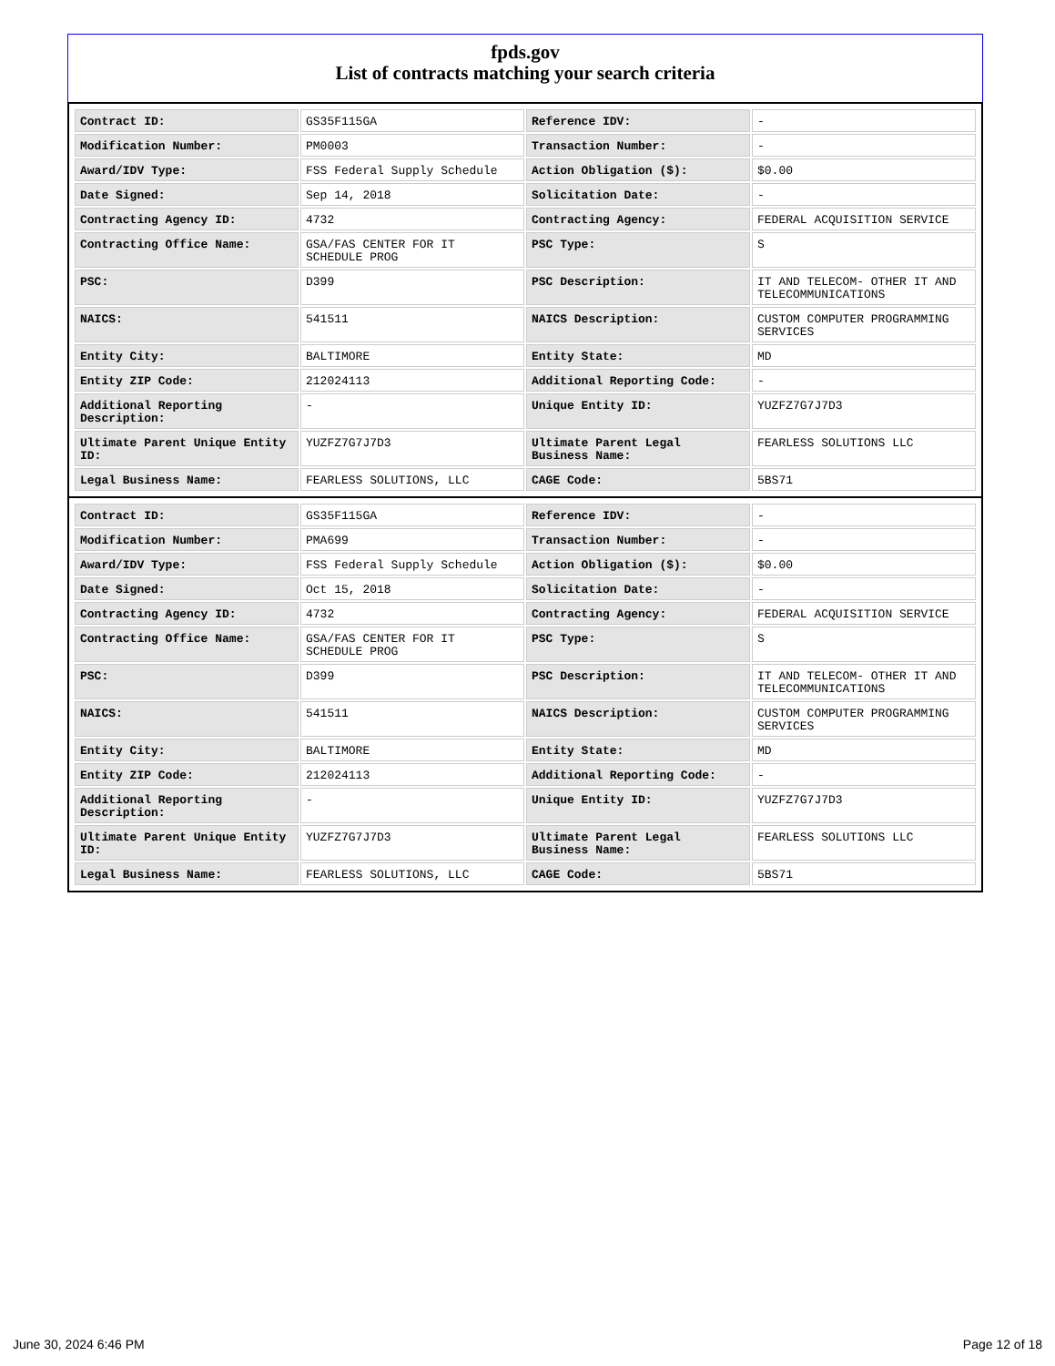fpds.gov
List of contracts matching your search criteria
| Contract ID: | GS35F115GA | Reference IDV: | - |
| Modification Number: | PM0003 | Transaction Number: | - |
| Award/IDV Type: | FSS Federal Supply Schedule | Action Obligation ($): | $0.00 |
| Date Signed: | Sep 14, 2018 | Solicitation Date: | - |
| Contracting Agency ID: | 4732 | Contracting Agency: | FEDERAL ACQUISITION SERVICE |
| Contracting Office Name: | GSA/FAS CENTER FOR IT SCHEDULE PROG | PSC Type: | S |
| PSC: | D399 | PSC Description: | IT AND TELECOM- OTHER IT AND TELECOMMUNICATIONS |
| NAICS: | 541511 | NAICS Description: | CUSTOM COMPUTER PROGRAMMING SERVICES |
| Entity City: | BALTIMORE | Entity State: | MD |
| Entity ZIP Code: | 212024113 | Additional Reporting Code: | - |
| Additional Reporting Description: | - | Unique Entity ID: | YUZFZ7G7J7D3 |
| Ultimate Parent Unique Entity ID: | YUZFZ7G7J7D3 | Ultimate Parent Legal Business Name: | FEARLESS SOLUTIONS LLC |
| Legal Business Name: | FEARLESS SOLUTIONS, LLC | CAGE Code: | 5BS71 |
| Contract ID: | GS35F115GA | Reference IDV: | - |
| Modification Number: | PMA699 | Transaction Number: | - |
| Award/IDV Type: | FSS Federal Supply Schedule | Action Obligation ($): | $0.00 |
| Date Signed: | Oct 15, 2018 | Solicitation Date: | - |
| Contracting Agency ID: | 4732 | Contracting Agency: | FEDERAL ACQUISITION SERVICE |
| Contracting Office Name: | GSA/FAS CENTER FOR IT SCHEDULE PROG | PSC Type: | S |
| PSC: | D399 | PSC Description: | IT AND TELECOM- OTHER IT AND TELECOMMUNICATIONS |
| NAICS: | 541511 | NAICS Description: | CUSTOM COMPUTER PROGRAMMING SERVICES |
| Entity City: | BALTIMORE | Entity State: | MD |
| Entity ZIP Code: | 212024113 | Additional Reporting Code: | - |
| Additional Reporting Description: | - | Unique Entity ID: | YUZFZ7G7J7D3 |
| Ultimate Parent Unique Entity ID: | YUZFZ7G7J7D3 | Ultimate Parent Legal Business Name: | FEARLESS SOLUTIONS LLC |
| Legal Business Name: | FEARLESS SOLUTIONS, LLC | CAGE Code: | 5BS71 |
June 30, 2024 6:46 PM Page 12 of 18